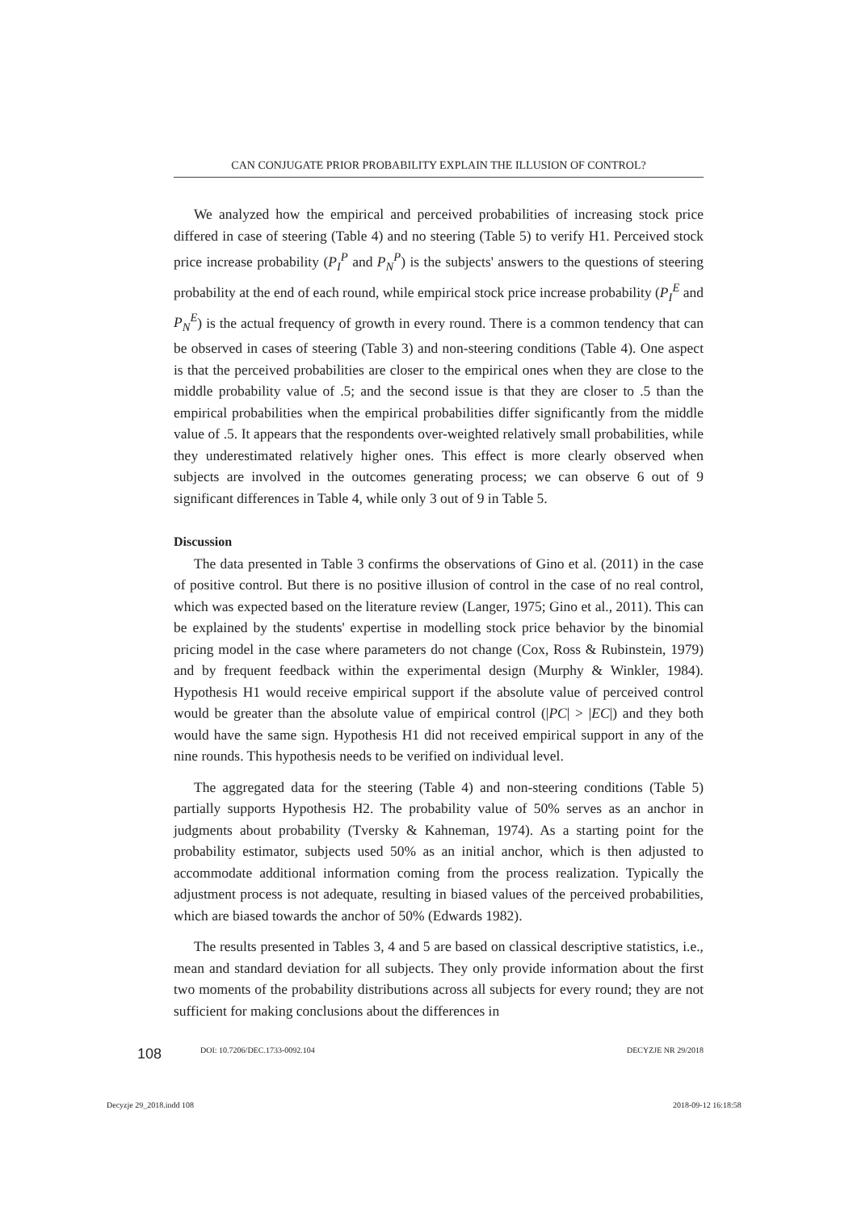CAN CONJUGATE PRIOR PROBABILITY EXPLAIN THE ILLUSION OF CONTROL?
We analyzed how the empirical and perceived probabilities of increasing stock price differed in case of steering (Table 4) and no steering (Table 5) to verify H1. Perceived stock price increase probability (P<sub>I</sub><sup>P</sup> and P<sub>N</sub><sup>P</sup>) is the subjects' answers to the questions of steering probability at the end of each round, while empirical stock price increase probability (P<sub>I</sub><sup>E</sup> and P<sub>N</sub><sup>E</sup>) is the actual frequency of growth in every round. There is a common tendency that can be observed in cases of steering (Table 3) and non-steering conditions (Table 4). One aspect is that the perceived probabilities are closer to the empirical ones when they are close to the middle probability value of .5; and the second issue is that they are closer to .5 than the empirical probabilities when the empirical probabilities differ significantly from the middle value of .5. It appears that the respondents over-weighted relatively small probabilities, while they underestimated relatively higher ones. This effect is more clearly observed when subjects are involved in the outcomes generating process; we can observe 6 out of 9 significant differences in Table 4, while only 3 out of 9 in Table 5.
Discussion
The data presented in Table 3 confirms the observations of Gino et al. (2011) in the case of positive control. But there is no positive illusion of control in the case of no real control, which was expected based on the literature review (Langer, 1975; Gino et al., 2011). This can be explained by the students' expertise in modelling stock price behavior by the binomial pricing model in the case where parameters do not change (Cox, Ross & Rubinstein, 1979) and by frequent feedback within the experimental design (Murphy & Winkler, 1984). Hypothesis H1 would receive empirical support if the absolute value of perceived control would be greater than the absolute value of empirical control (|PC| > |EC|) and they both would have the same sign. Hypothesis H1 did not received empirical support in any of the nine rounds. This hypothesis needs to be verified on individual level.
The aggregated data for the steering (Table 4) and non-steering conditions (Table 5) partially supports Hypothesis H2. The probability value of 50% serves as an anchor in judgments about probability (Tversky & Kahneman, 1974). As a starting point for the probability estimator, subjects used 50% as an initial anchor, which is then adjusted to accommodate additional information coming from the process realization. Typically the adjustment process is not adequate, resulting in biased values of the perceived probabilities, which are biased towards the anchor of 50% (Edwards 1982).
The results presented in Tables 3, 4 and 5 are based on classical descriptive statistics, i.e., mean and standard deviation for all subjects. They only provide information about the first two moments of the probability distributions across all subjects for every round; they are not sufficient for making conclusions about the differences in
108 DOI: 10.7206/DEC.1733-0092.104 DECYZJE NR 29/2018
Decyzje 29_2018.indd 108 2018-09-12 16:18:58